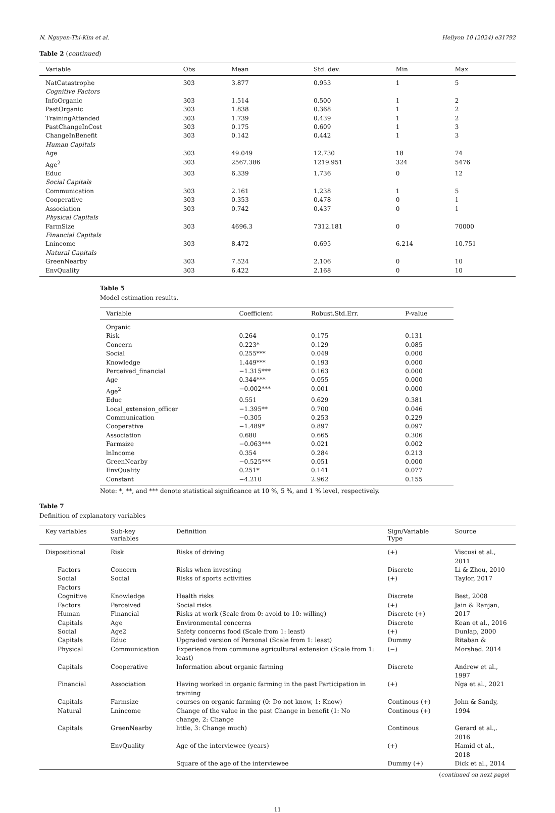N. Nguyen-Thi-Kim et al. Heliyon 10 (2024) e31792
Table 2 (continued)
| Variable | Obs | Mean | Std. dev. | Min | Max |
| --- | --- | --- | --- | --- | --- |
| NatCatastrophe | 303 | 3.877 | 0.953 | 1 | 5 |
| Cognitive Factors | | | | | |
| InfoOrganic | 303 | 1.514 | 0.500 | 1 | 2 |
| PastOrganic | 303 | 1.838 | 0.368 | 1 | 2 |
| TrainingAttended | 303 | 1.739 | 0.439 | 1 | 2 |
| PastChangeInCost | 303 | 0.175 | 0.609 | 1 | 3 |
| ChangeInBenefit | 303 | 0.142 | 0.442 | 1 | 3 |
| Human Capitals | | | | | |
| Age | 303 | 49.049 | 12.730 | 18 | 74 |
| Age<sup>2</sup> | 303 | 2567.386 | 1219.951 | 324 | 5476 |
| Educ | 303 | 6.339 | 1.736 | 0 | 12 |
| Social Capitals | | | | | |
| Communication | 303 | 2.161 | 1.238 | 1 | 5 |
| Cooperative | 303 | 0.353 | 0.478 | 0 | 1 |
| Association | 303 | 0.742 | 0.437 | 0 | 1 |
| Physical Capitals | | | | | |
| FarmSize | 303 | 4696.3 | 7312.181 | 0 | 70000 |
| Financial Capitals | | | | | |
| Lnincome | 303 | 8.472 | 0.695 | 6.214 | 10.751 |
| Natural Capitals | | | | | |
| GreenNearby | 303 | 7.524 | 2.106 | 0 | 10 |
| EnvQuality | 303 | 6.422 | 2.168 | 0 | 10 |
Table 5
Model estimation results.
| Variable | Coefficient | Robust.Std.Err. | P-value |
| --- | --- | --- | --- |
| Organic | | | |
| Risk | 0.264 | 0.175 | 0.131 |
| Concern | 0.223* | 0.129 | 0.085 |
| Social | 0.255*** | 0.049 | 0.000 |
| Knowledge | 1.449*** | 0.193 | 0.000 |
| Perceived_financial | −1.315*** | 0.163 | 0.000 |
| Age | 0.344*** | 0.055 | 0.000 |
| Age<sup>2</sup> | −0.002*** | 0.001 | 0.000 |
| Educ | 0.551 | 0.629 | 0.381 |
| Local_extension_officer | −1.395** | 0.700 | 0.046 |
| Communication | −0.305 | 0.253 | 0.229 |
| Cooperative | −1.489* | 0.897 | 0.097 |
| Association | 0.680 | 0.665 | 0.306 |
| Farmsize | −0.063*** | 0.021 | 0.002 |
| lnIncome | 0.354 | 0.284 | 0.213 |
| GreenNearby | −0.525*** | 0.051 | 0.000 |
| EnvQuality | 0.251* | 0.141 | 0.077 |
| Constant | −4.210 | 2.962 | 0.155 |
Note: *, **, and *** denote statistical significance at 10 %, 5 %, and 1 % level, respectively.
Table 7
Definition of explanatory variables
| Key variables | Sub-key variables | Definition | Sign/Variable Type | Source |
| --- | --- | --- | --- | --- |
| Dispositional | Risk | Risks of driving | (+) | Viscusi et al., 2011 |
| Factors | Concern | Risks when investing | Discrete | Li & Zhou, 2010 |
| Social Factors | Social | Risks of sports activities | (+) | Taylor, 2017 |
| Cognitive | Knowledge | Health risks | Discrete | Best, 2008 |
| Factors | Perceived | Social risks | (+) | Jain & Ranjan, |
| Human | Financial | Risks at work (Scale from 0: avoid to 10: willing) | Discrete (+) | 2017 |
| Capitals | Age | Environmental concerns | Discrete | Kean et al., 2016 |
| Social | Age2 | Safety concerns food (Scale from 1: least) | (+) | Dunlap, 2000 |
| Capitals | Educ | Upgraded version of Personal (Scale from 1: least) | Dummy | Ritaban & |
| Physical | Communication | Experience from commune agricultural extension (Scale from 1: least) | (−) | Morshed. 2014 |
| Capitals | Cooperative | Information about organic farming | Discrete | Andrew et al., 1997 |
| Financial | Association | Having worked in organic farming in the past Participation in training | (+) | Nga et al., 2021 |
| Capitals | Farmsize | courses on organic farming (0: Do not know, 1: Know) | Continous (+) | John & Sandy, |
| Natural | Lnincome | Change of the value in the past Change in benefit (1: No change, 2: Change | Continous (+) | 1994 |
| Capitals | GreenNearby | little, 3: Change much) | Continous | Gerard et al.,. 2016 |
| | EnvQuality | Age of the interviewee (years) | (+) | Hamid et al., 2018 |
| | | Square of the age of the interviewee | Dummy (+) | Dick et al., 2014 |
(continued on next page)
11